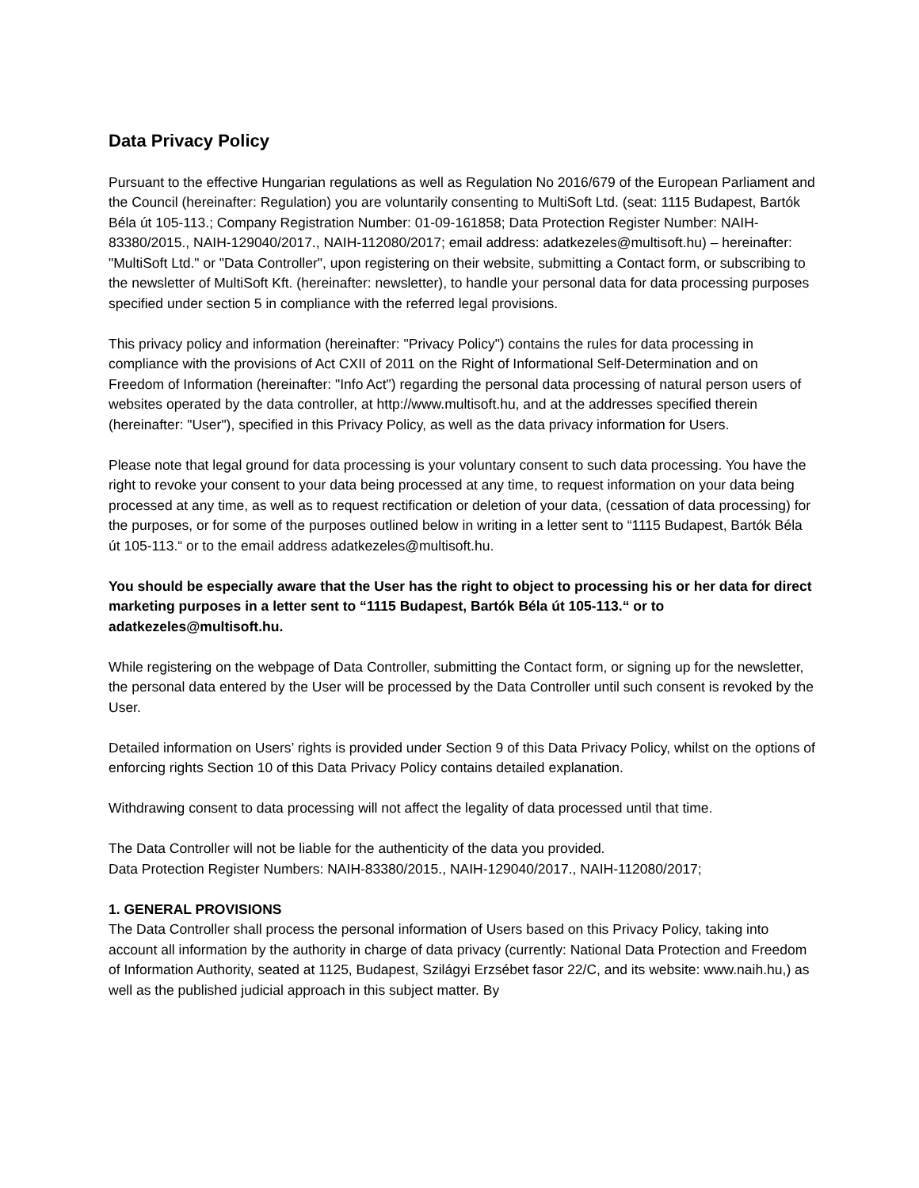Data Privacy Policy
Pursuant to the effective Hungarian regulations as well as Regulation No 2016/679 of the European Parliament and the Council (hereinafter: Regulation) you are voluntarily consenting to MultiSoft Ltd. (seat: 1115 Budapest, Bartók Béla út 105-113.; Company Registration Number: 01-09-161858; Data Protection Register Number: NAIH-83380/2015., NAIH-129040/2017., NAIH-112080/2017; email address: adatkezeles@multisoft.hu) – hereinafter: "MultiSoft Ltd." or "Data Controller", upon registering on their website, submitting a Contact form, or subscribing to the newsletter of MultiSoft Kft. (hereinafter: newsletter), to handle your personal data for data processing purposes specified under section 5 in compliance with the referred legal provisions.
This privacy policy and information (hereinafter: "Privacy Policy") contains the rules for data processing in compliance with the provisions of Act CXII of 2011 on the Right of Informational Self-Determination and on Freedom of Information (hereinafter: "Info Act") regarding the personal data processing of natural person users of websites operated by the data controller, at http://www.multisoft.hu, and at the addresses specified therein (hereinafter: "User"), specified in this Privacy Policy, as well as the data privacy information for Users.
Please note that legal ground for data processing is your voluntary consent to such data processing. You have the right to revoke your consent to your data being processed at any time, to request information on your data being processed at any time, as well as to request rectification or deletion of your data, (cessation of data processing) for the purposes, or for some of the purposes outlined below in writing in a letter sent to “1115 Budapest, Bartók Béla út 105-113.“ or to the email address adatkezeles@multisoft.hu.
You should be especially aware that the User has the right to object to processing his or her data for direct marketing purposes in a letter sent to “1115 Budapest, Bartók Béla út 105-113.“ or to adatkezeles@multisoft.hu.
While registering on the webpage of Data Controller, submitting the Contact form, or signing up for the newsletter, the personal data entered by the User will be processed by the Data Controller until such consent is revoked by the User.
Detailed information on Users’ rights is provided under Section 9 of this Data Privacy Policy, whilst on the options of enforcing rights Section 10 of this Data Privacy Policy contains detailed explanation.
Withdrawing consent to data processing will not affect the legality of data processed until that time.
The Data Controller will not be liable for the authenticity of the data you provided.
Data Protection Register Numbers: NAIH-83380/2015., NAIH-129040/2017., NAIH-112080/2017;
1. GENERAL PROVISIONS
The Data Controller shall process the personal information of Users based on this Privacy Policy, taking into account all information by the authority in charge of data privacy (currently: National Data Protection and Freedom of Information Authority, seated at 1125, Budapest, Szilágyi Erzsébet fasor 22/C, and its website: www.naih.hu,) as well as the published judicial approach in this subject matter. By